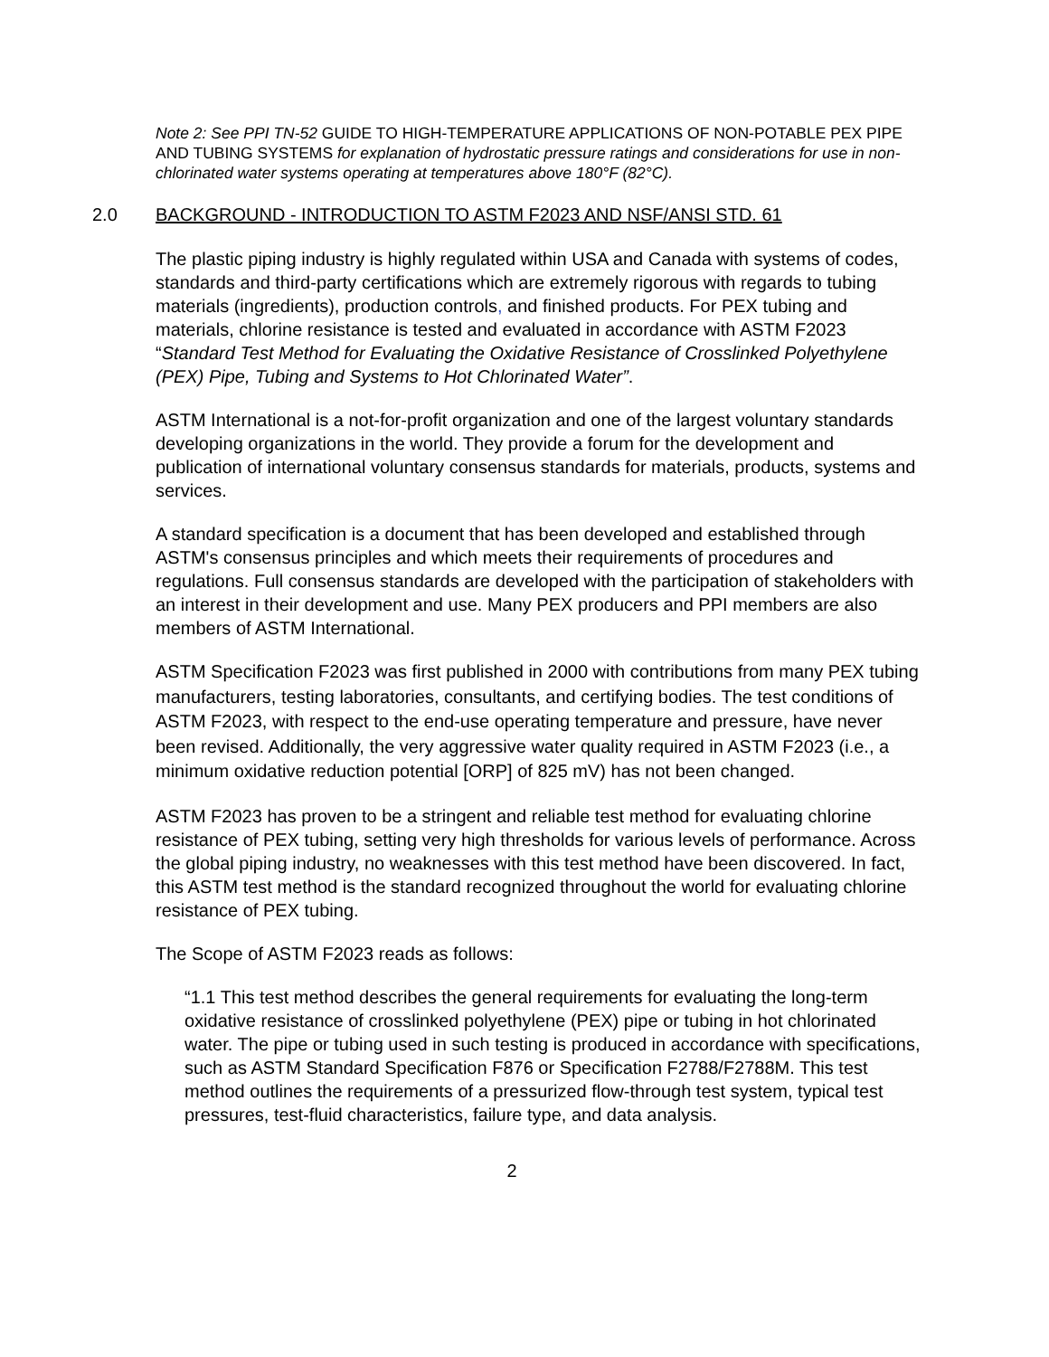Note 2: See PPI TN-52 GUIDE TO HIGH-TEMPERATURE APPLICATIONS OF NON-POTABLE PEX PIPE AND TUBING SYSTEMS for explanation of hydrostatic pressure ratings and considerations for use in non-chlorinated water systems operating at temperatures above 180°F (82°C).
2.0 BACKGROUND - INTRODUCTION TO ASTM F2023 AND NSF/ANSI STD. 61
The plastic piping industry is highly regulated within USA and Canada with systems of codes, standards and third-party certifications which are extremely rigorous with regards to tubing materials (ingredients), production controls, and finished products. For PEX tubing and materials, chlorine resistance is tested and evaluated in accordance with ASTM F2023 “Standard Test Method for Evaluating the Oxidative Resistance of Crosslinked Polyethylene (PEX) Pipe, Tubing and Systems to Hot Chlorinated Water”.
ASTM International is a not-for-profit organization and one of the largest voluntary standards developing organizations in the world. They provide a forum for the development and publication of international voluntary consensus standards for materials, products, systems and services.
A standard specification is a document that has been developed and established through ASTM's consensus principles and which meets their requirements of procedures and regulations. Full consensus standards are developed with the participation of stakeholders with an interest in their development and use. Many PEX producers and PPI members are also members of ASTM International.
ASTM Specification F2023 was first published in 2000 with contributions from many PEX tubing manufacturers, testing laboratories, consultants, and certifying bodies. The test conditions of ASTM F2023, with respect to the end-use operating temperature and pressure, have never been revised. Additionally, the very aggressive water quality required in ASTM F2023 (i.e., a minimum oxidative reduction potential [ORP] of 825 mV) has not been changed.
ASTM F2023 has proven to be a stringent and reliable test method for evaluating chlorine resistance of PEX tubing, setting very high thresholds for various levels of performance. Across the global piping industry, no weaknesses with this test method have been discovered. In fact, this ASTM test method is the standard recognized throughout the world for evaluating chlorine resistance of PEX tubing.
The Scope of ASTM F2023 reads as follows:
“1.1 This test method describes the general requirements for evaluating the long-term oxidative resistance of crosslinked polyethylene (PEX) pipe or tubing in hot chlorinated water. The pipe or tubing used in such testing is produced in accordance with specifications, such as ASTM Standard Specification F876 or Specification F2788/F2788M. This test method outlines the requirements of a pressurized flow-through test system, typical test pressures, test-fluid characteristics, failure type, and data analysis.
2